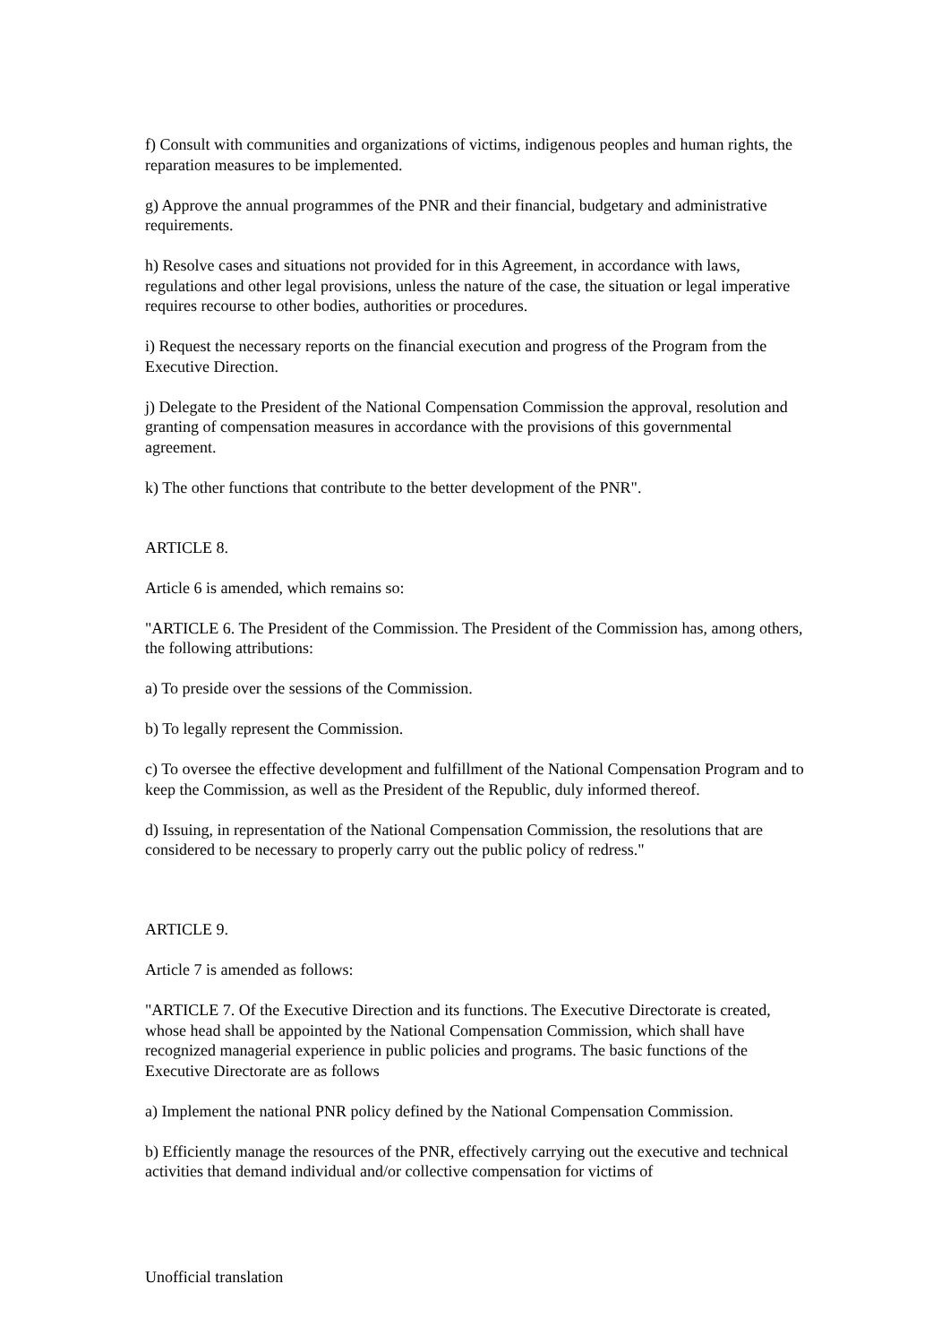f) Consult with communities and organizations of victims, indigenous peoples and human rights, the reparation measures to be implemented.
g) Approve the annual programmes of the PNR and their financial, budgetary and administrative requirements.
h) Resolve cases and situations not provided for in this Agreement, in accordance with laws, regulations and other legal provisions, unless the nature of the case, the situation or legal imperative requires recourse to other bodies, authorities or procedures.
i) Request the necessary reports on the financial execution and progress of the Program from the Executive Direction.
j) Delegate to the President of the National Compensation Commission the approval, resolution and granting of compensation measures in accordance with the provisions of this governmental agreement.
k) The other functions that contribute to the better development of the PNR".
ARTICLE 8.
Article 6 is amended, which remains so:
"ARTICLE 6. The President of the Commission. The President of the Commission has, among others, the following attributions:
a) To preside over the sessions of the Commission.
b) To legally represent the Commission.
c) To oversee the effective development and fulfillment of the National Compensation Program and to keep the Commission, as well as the President of the Republic, duly informed thereof.
d) Issuing, in representation of the National Compensation Commission, the resolutions that are considered to be necessary to properly carry out the public policy of redress."
ARTICLE 9.
Article 7 is amended as follows:
"ARTICLE 7. Of the Executive Direction and its functions. The Executive Directorate is created, whose head shall be appointed by the National Compensation Commission, which shall have recognized managerial experience in public policies and programs. The basic functions of the Executive Directorate are as follows
a) Implement the national PNR policy defined by the National Compensation Commission.
b) Efficiently manage the resources of the PNR, effectively carrying out the executive and technical activities that demand individual and/or collective compensation for victims of
Unofficial translation